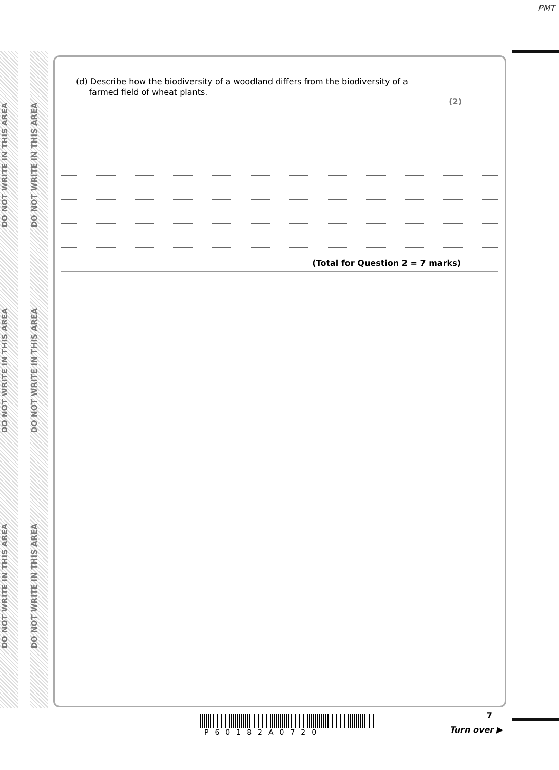PMT
DO NOT WRITE IN THIS AREA
DO NOT WRITE IN THIS AREA
DO NOT WRITE IN THIS AREA
DO NOT WRITE IN THIS AREA
DO NOT WRITE IN THIS AREA
DO NOT WRITE IN THIS AREA
(d) Describe how the biodiversity of a woodland differs from the biodiversity of a
farmed field of wheat plants.
(2)
(Total for Question 2 = 7 marks)
7
P60182A0720 Turn over ▶